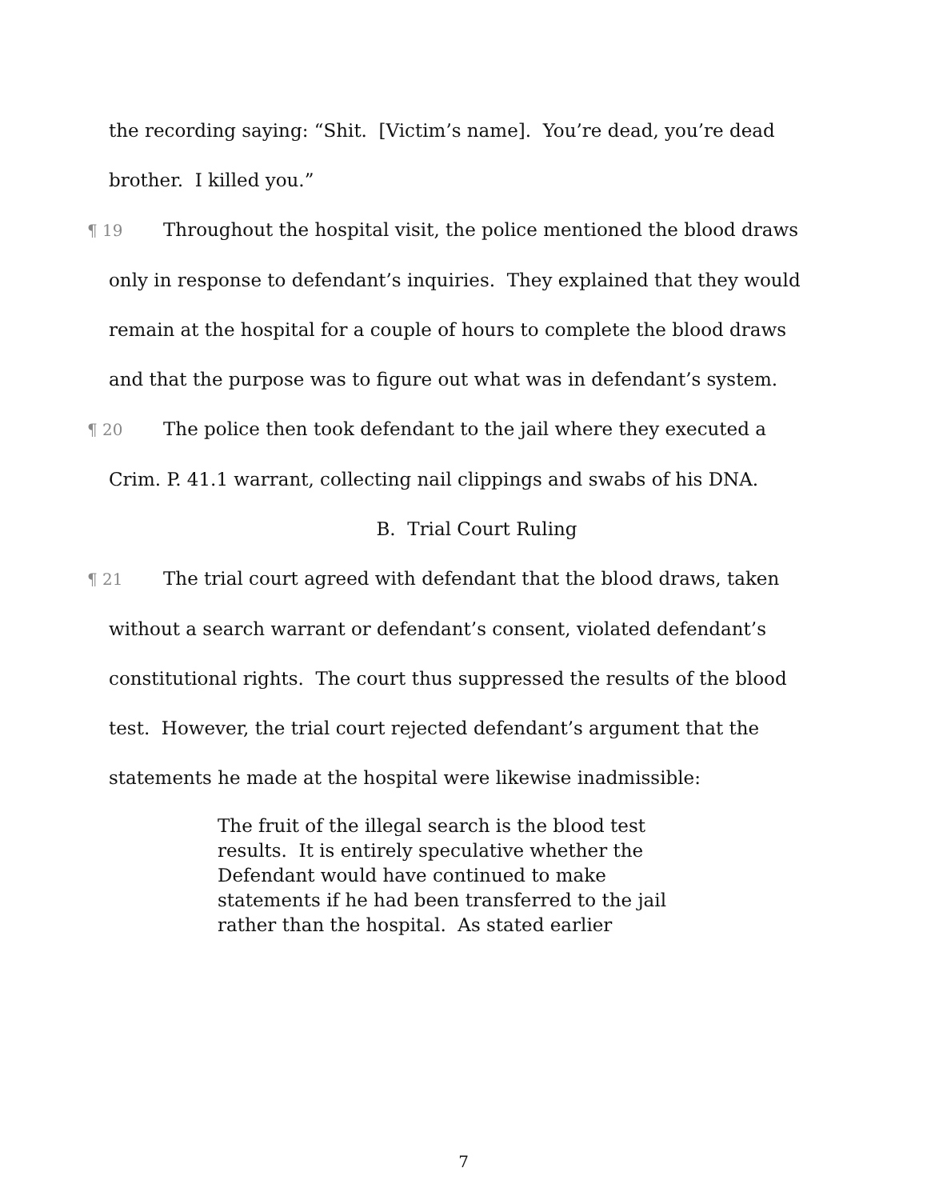the recording saying: “Shit. [Victim’s name]. You’re dead, you’re dead brother. I killed you.”
¶ 19 Throughout the hospital visit, the police mentioned the blood draws only in response to defendant’s inquiries. They explained that they would remain at the hospital for a couple of hours to complete the blood draws and that the purpose was to figure out what was in defendant’s system.
¶ 20 The police then took defendant to the jail where they executed a Crim. P. 41.1 warrant, collecting nail clippings and swabs of his DNA.
B. Trial Court Ruling
¶ 21 The trial court agreed with defendant that the blood draws, taken without a search warrant or defendant’s consent, violated defendant’s constitutional rights. The court thus suppressed the results of the blood test. However, the trial court rejected defendant’s argument that the statements he made at the hospital were likewise inadmissible:
The fruit of the illegal search is the blood test results. It is entirely speculative whether the Defendant would have continued to make statements if he had been transferred to the jail rather than the hospital. As stated earlier
7